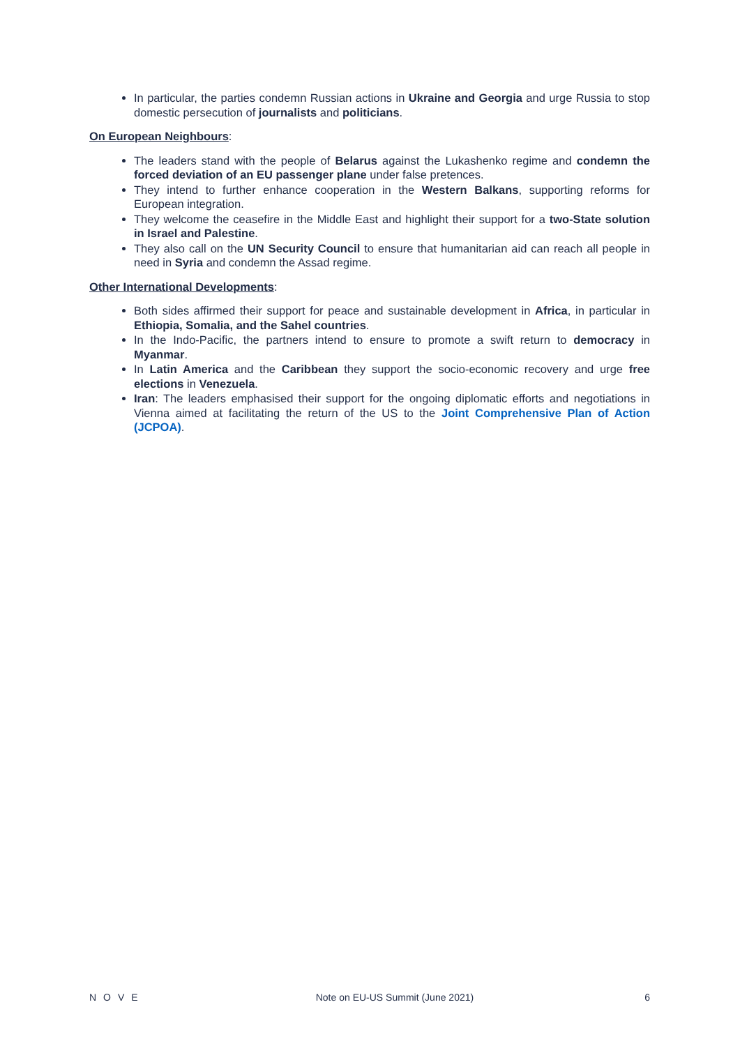In particular, the parties condemn Russian actions in Ukraine and Georgia and urge Russia to stop domestic persecution of journalists and politicians.
On European Neighbours:
The leaders stand with the people of Belarus against the Lukashenko regime and condemn the forced deviation of an EU passenger plane under false pretences.
They intend to further enhance cooperation in the Western Balkans, supporting reforms for European integration.
They welcome the ceasefire in the Middle East and highlight their support for a two-State solution in Israel and Palestine.
They also call on the UN Security Council to ensure that humanitarian aid can reach all people in need in Syria and condemn the Assad regime.
Other International Developments:
Both sides affirmed their support for peace and sustainable development in Africa, in particular in Ethiopia, Somalia, and the Sahel countries.
In the Indo-Pacific, the partners intend to ensure to promote a swift return to democracy in Myanmar.
In Latin America and the Caribbean they support the socio-economic recovery and urge free elections in Venezuela.
Iran: The leaders emphasised their support for the ongoing diplomatic efforts and negotiations in Vienna aimed at facilitating the return of the US to the Joint Comprehensive Plan of Action (JCPOA).
NOVE Note on EU-US Summit (June 2021) 6